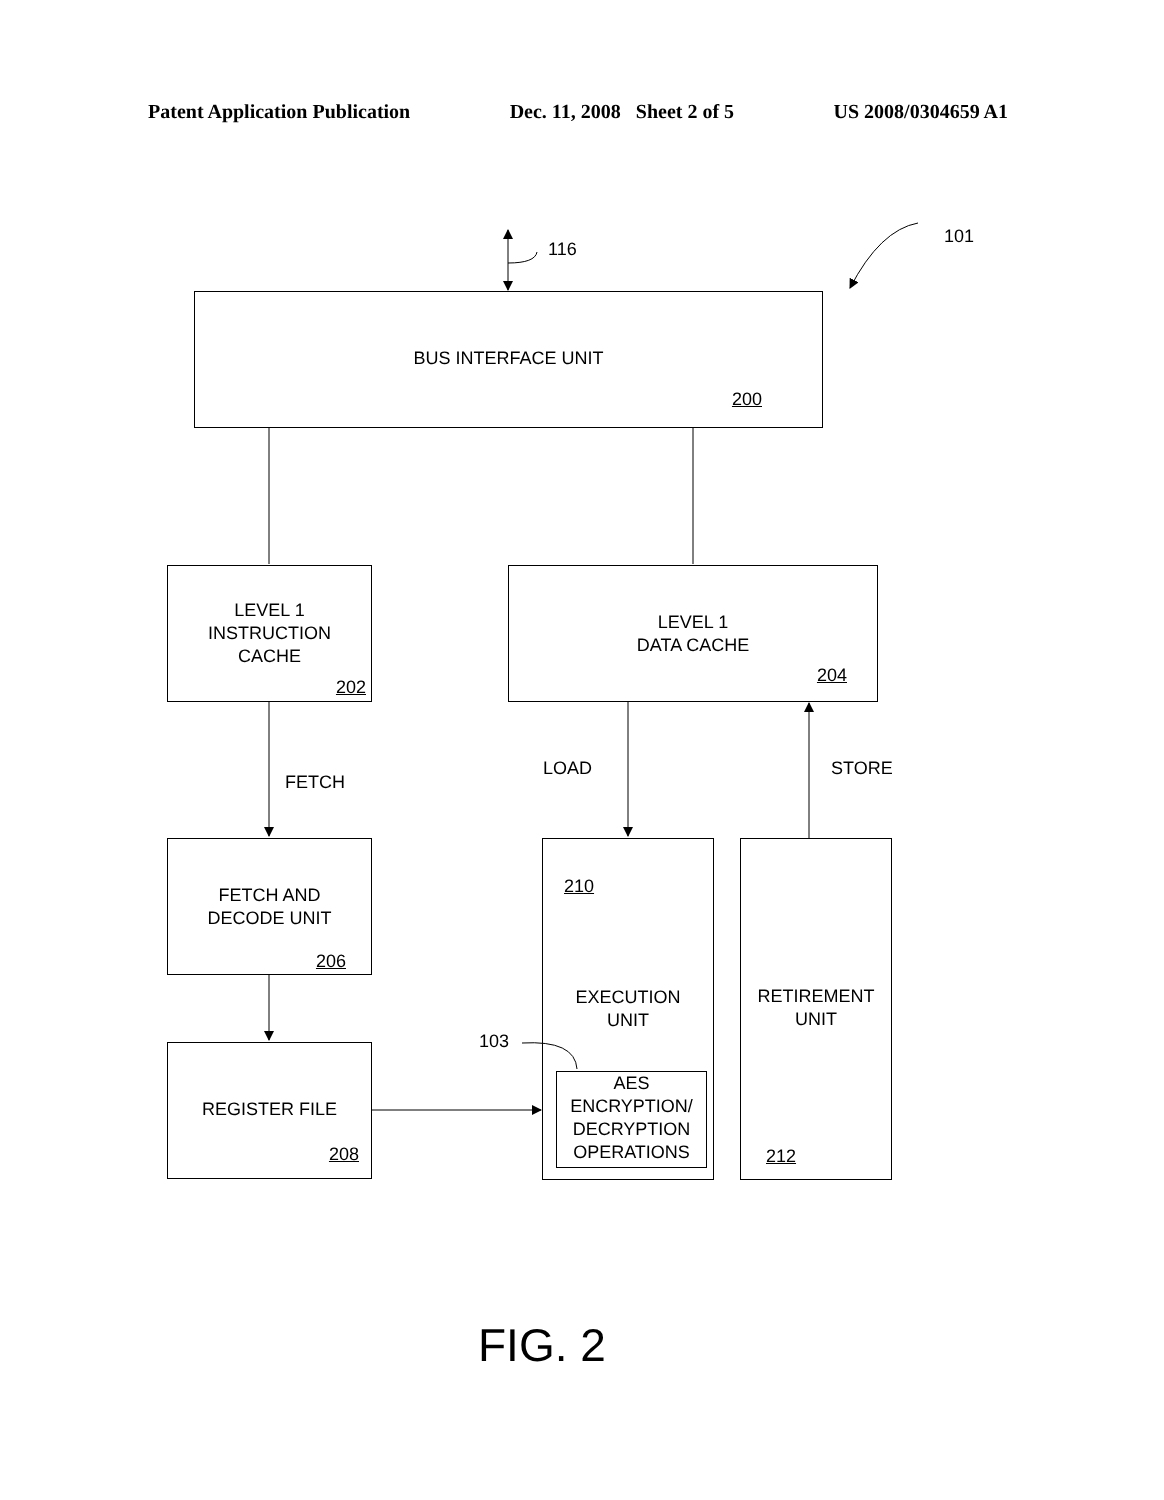Patent Application Publication Dec. 11, 2008 Sheet 2 of 5 US 2008/0304659 A1
116
101
BUS INTERFACE UNIT
200
LEVEL 1
INSTRUCTION
CACHE
202
LEVEL 1
DATA CACHE
204
FETCH
LOAD STORE
FETCH AND
DECODE UNIT
206
REGISTER FILE
208
210
EXECUTION
UNIT
AES
ENCRYPTION/
DECRYPTION
OPERATIONS
103
RETIREMENT
UNIT
212
FIG. 2